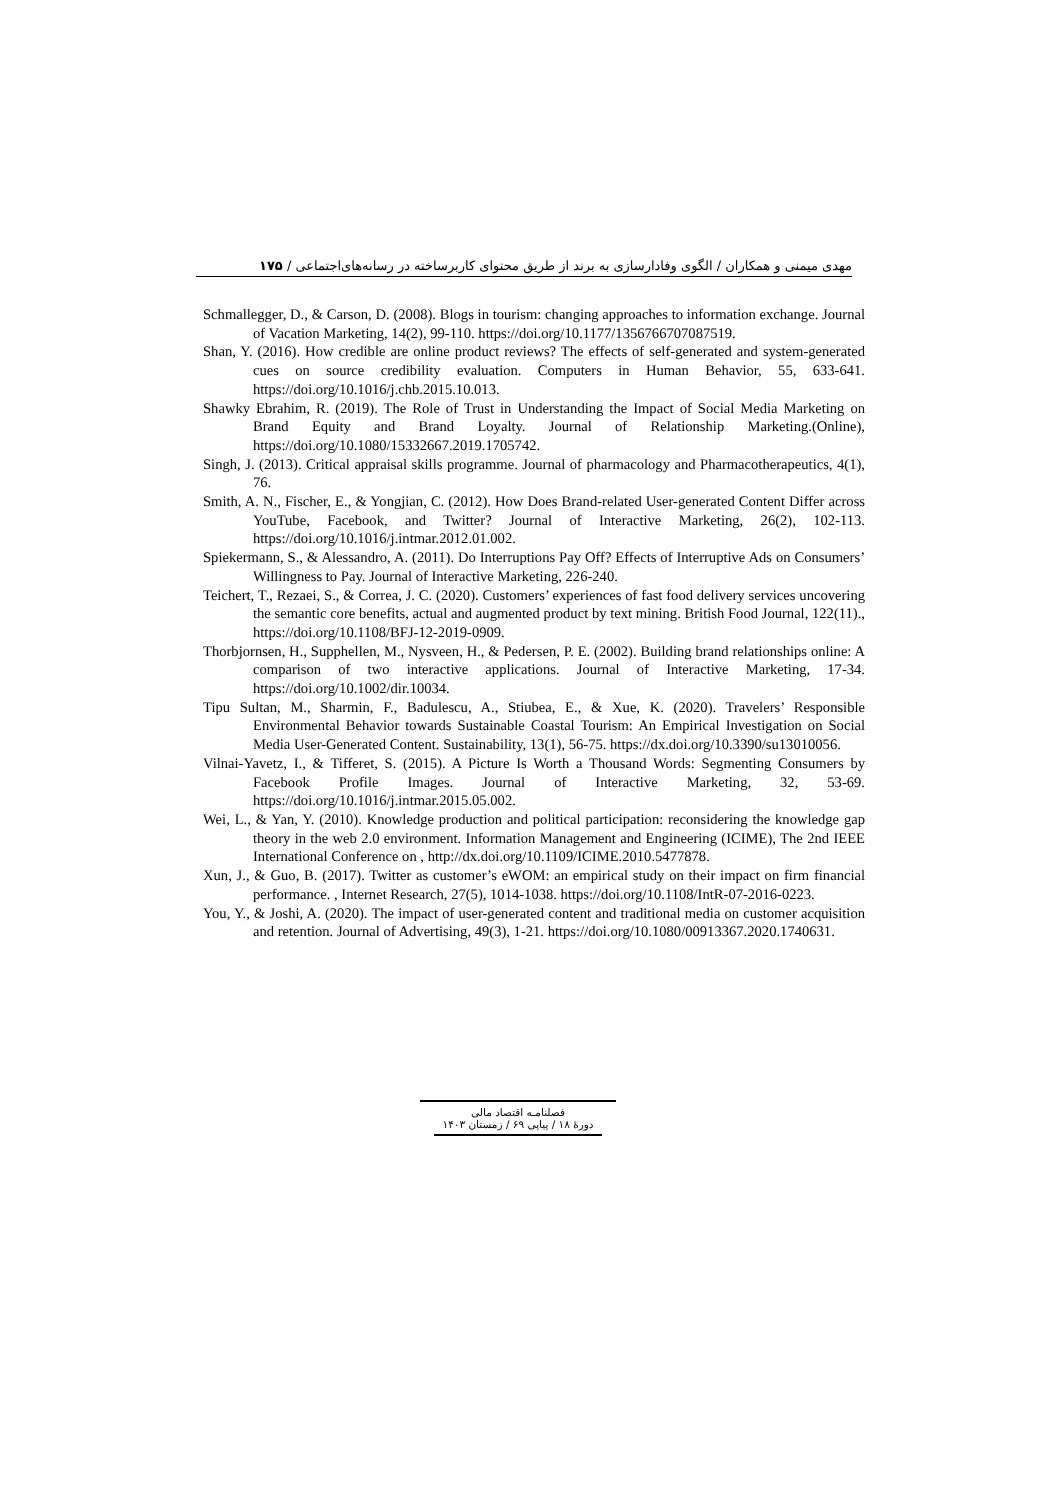مهدی میمنی و همکاران / الگوی وفادارسازی به برند از طریق محتوای کاربرساخته در رسانه‌های‌اجتماعی / ۱۷۵
Schmallegger, D., & Carson, D. (2008). Blogs in tourism: changing approaches to information exchange. Journal of Vacation Marketing, 14(2), 99-110. https://doi.org/10.1177/1356766707087519.
Shan, Y. (2016). How credible are online product reviews? The effects of self-generated and system-generated cues on source credibility evaluation. Computers in Human Behavior, 55, 633-641. https://doi.org/10.1016/j.chb.2015.10.013.
Shawky Ebrahim, R. (2019). The Role of Trust in Understanding the Impact of Social Media Marketing on Brand Equity and Brand Loyalty. Journal of Relationship Marketing.(Online), https://doi.org/10.1080/15332667.2019.1705742.
Singh, J. (2013). Critical appraisal skills programme. Journal of pharmacology and Pharmacotherapeutics, 4(1), 76.
Smith, A. N., Fischer, E., & Yongjian, C. (2012). How Does Brand-related User-generated Content Differ across YouTube, Facebook, and Twitter? Journal of Interactive Marketing, 26(2), 102-113. https://doi.org/10.1016/j.intmar.2012.01.002.
Spiekermann, S., & Alessandro, A. (2011). Do Interruptions Pay Off? Effects of Interruptive Ads on Consumers’ Willingness to Pay. Journal of Interactive Marketing, 226-240.
Teichert, T., Rezaei, S., & Correa, J. C. (2020). Customers’ experiences of fast food delivery services uncovering the semantic core benefits, actual and augmented product by text mining. British Food Journal, 122(11)., https://doi.org/10.1108/BFJ-12-2019-0909.
Thorbjornsen, H., Supphellen, M., Nysveen, H., & Pedersen, P. E. (2002). Building brand relationships online: A comparison of two interactive applications. Journal of Interactive Marketing, 17-34. https://doi.org/10.1002/dir.10034.
Tipu Sultan, M., Sharmin, F., Badulescu, A., Stiubea, E., & Xue, K. (2020). Travelers’ Responsible Environmental Behavior towards Sustainable Coastal Tourism: An Empirical Investigation on Social Media User-Generated Content. Sustainability, 13(1), 56-75. https://dx.doi.org/10.3390/su13010056.
Vilnai-Yavetz, I., & Tifferet, S. (2015). A Picture Is Worth a Thousand Words: Segmenting Consumers by Facebook Profile Images. Journal of Interactive Marketing, 32, 53-69. https://doi.org/10.1016/j.intmar.2015.05.002.
Wei, L., & Yan, Y. (2010). Knowledge production and political participation: reconsidering the knowledge gap theory in the web 2.0 environment. Information Management and Engineering (ICIME), The 2nd IEEE International Conference on , http://dx.doi.org/10.1109/ICIME.2010.5477878.
Xun, J., & Guo, B. (2017). Twitter as customer’s eWOM: an empirical study on their impact on firm financial performance. , Internet Research, 27(5), 1014-1038. https://doi.org/10.1108/IntR-07-2016-0223.
You, Y., & Joshi, A. (2020). The impact of user-generated content and traditional media on customer acquisition and retention. Journal of Advertising, 49(3), 1-21. https://doi.org/10.1080/00913367.2020.1740631.
فصلنامـه اقتصاد مالی
دورهٔ ۱۸ / پیاپی ۶۹ / زمستان ۱۴۰۳